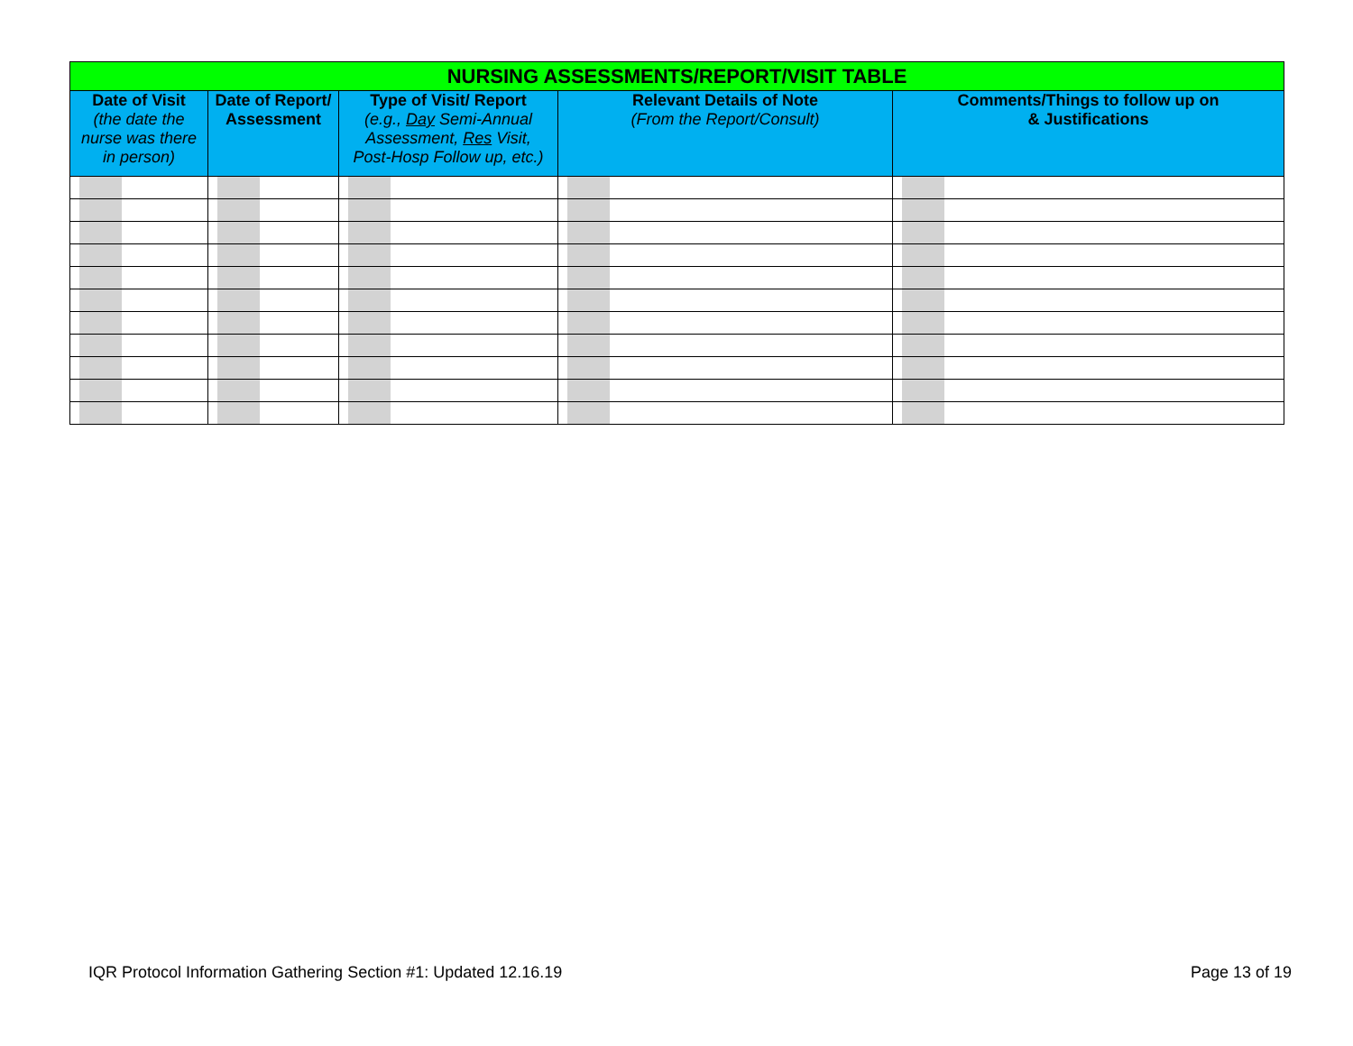| NURSING ASSESSMENTS/REPORT/VISIT TABLE | | | | |
| Date of Visit (the date the nurse was there in person) | Date of Report/ Assessment | Type of Visit/ Report (e.g., Day Semi-Annual Assessment, Res Visit, Post-Hosp Follow up, etc.) | Relevant Details of Note (From the Report/Consult) | Comments/Things to follow up on & Justifications |
IQR Protocol Information Gathering Section #1: Updated 12.16.19
Page 13 of 19